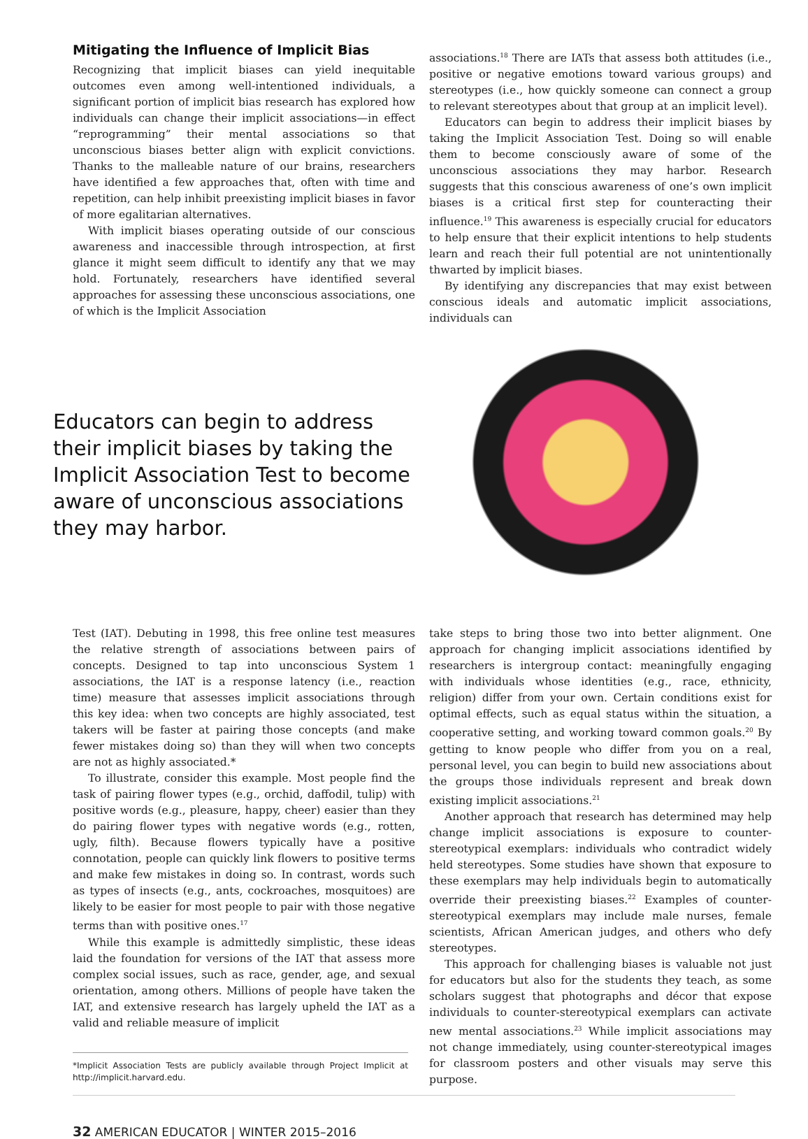Mitigating the Influence of Implicit Bias
Recognizing that implicit biases can yield inequitable outcomes even among well-intentioned individuals, a significant portion of implicit bias research has explored how individuals can change their implicit associations—in effect “reprogramming” their mental associations so that unconscious biases better align with explicit convictions. Thanks to the malleable nature of our brains, researchers have identified a few approaches that, often with time and repetition, can help inhibit preexisting implicit biases in favor of more egalitarian alternatives.
With implicit biases operating outside of our conscious awareness and inaccessible through introspection, at first glance it might seem difficult to identify any that we may hold. Fortunately, researchers have identified several approaches for assessing these unconscious associations, one of which is the Implicit Association
associations.<sup>18</sup> There are IATs that assess both attitudes (i.e., positive or negative emotions toward various groups) and stereotypes (i.e., how quickly someone can connect a group to relevant stereotypes about that group at an implicit level).
Educators can begin to address their implicit biases by taking the Implicit Association Test. Doing so will enable them to become consciously aware of some of the unconscious associations they may harbor. Research suggests that this conscious awareness of one’s own implicit biases is a critical first step for counteracting their influence.<sup>19</sup> This awareness is especially crucial for educators to help ensure that their explicit intentions to help students learn and reach their full potential are not unintentionally thwarted by implicit biases.
By identifying any discrepancies that may exist between conscious ideals and automatic implicit associations, individuals can
Educators can begin to address their implicit biases by taking the Implicit Association Test to become aware of unconscious associations they may harbor.
Test (IAT). Debuting in 1998, this free online test measures the relative strength of associations between pairs of concepts. Designed to tap into unconscious System 1 associations, the IAT is a response latency (i.e., reaction time) measure that assesses implicit associations through this key idea: when two concepts are highly associated, test takers will be faster at pairing those concepts (and make fewer mistakes doing so) than they will when two concepts are not as highly associated.*
To illustrate, consider this example. Most people find the task of pairing flower types (e.g., orchid, daffodil, tulip) with positive words (e.g., pleasure, happy, cheer) easier than they do pairing flower types with negative words (e.g., rotten, ugly, filth). Because flowers typically have a positive connotation, people can quickly link flowers to positive terms and make few mistakes in doing so. In contrast, words such as types of insects (e.g., ants, cockroaches, mosquitoes) are likely to be easier for most people to pair with those negative terms than with positive ones.<sup>17</sup>
While this example is admittedly simplistic, these ideas laid the foundation for versions of the IAT that assess more complex social issues, such as race, gender, age, and sexual orientation, among others. Millions of people have taken the IAT, and extensive research has largely upheld the IAT as a valid and reliable measure of implicit
*Implicit Association Tests are publicly available through Project Implicit at http://implicit.harvard.edu.
take steps to bring those two into better alignment. One approach for changing implicit associations identified by researchers is intergroup contact: meaningfully engaging with individuals whose identities (e.g., race, ethnicity, religion) differ from your own. Certain conditions exist for optimal effects, such as equal status within the situation, a cooperative setting, and working toward common goals.<sup>20</sup> By getting to know people who differ from you on a real, personal level, you can begin to build new associations about the groups those individuals represent and break down existing implicit associations.<sup>21</sup>
Another approach that research has determined may help change implicit associations is exposure to counter-stereotypical exemplars: individuals who contradict widely held stereotypes. Some studies have shown that exposure to these exemplars may help individuals begin to automatically override their preexisting biases.<sup>22</sup> Examples of counter-stereotypical exemplars may include male nurses, female scientists, African American judges, and others who defy stereotypes.
This approach for challenging biases is valuable not just for educators but also for the students they teach, as some scholars suggest that photographs and décor that expose individuals to counter-stereotypical exemplars can activate new mental associations.<sup>23</sup> While implicit associations may not change immediately, using counter-stereotypical images for classroom posters and other visuals may serve this purpose.
32 AMERICAN EDUCATOR | WINTER 2015–2016